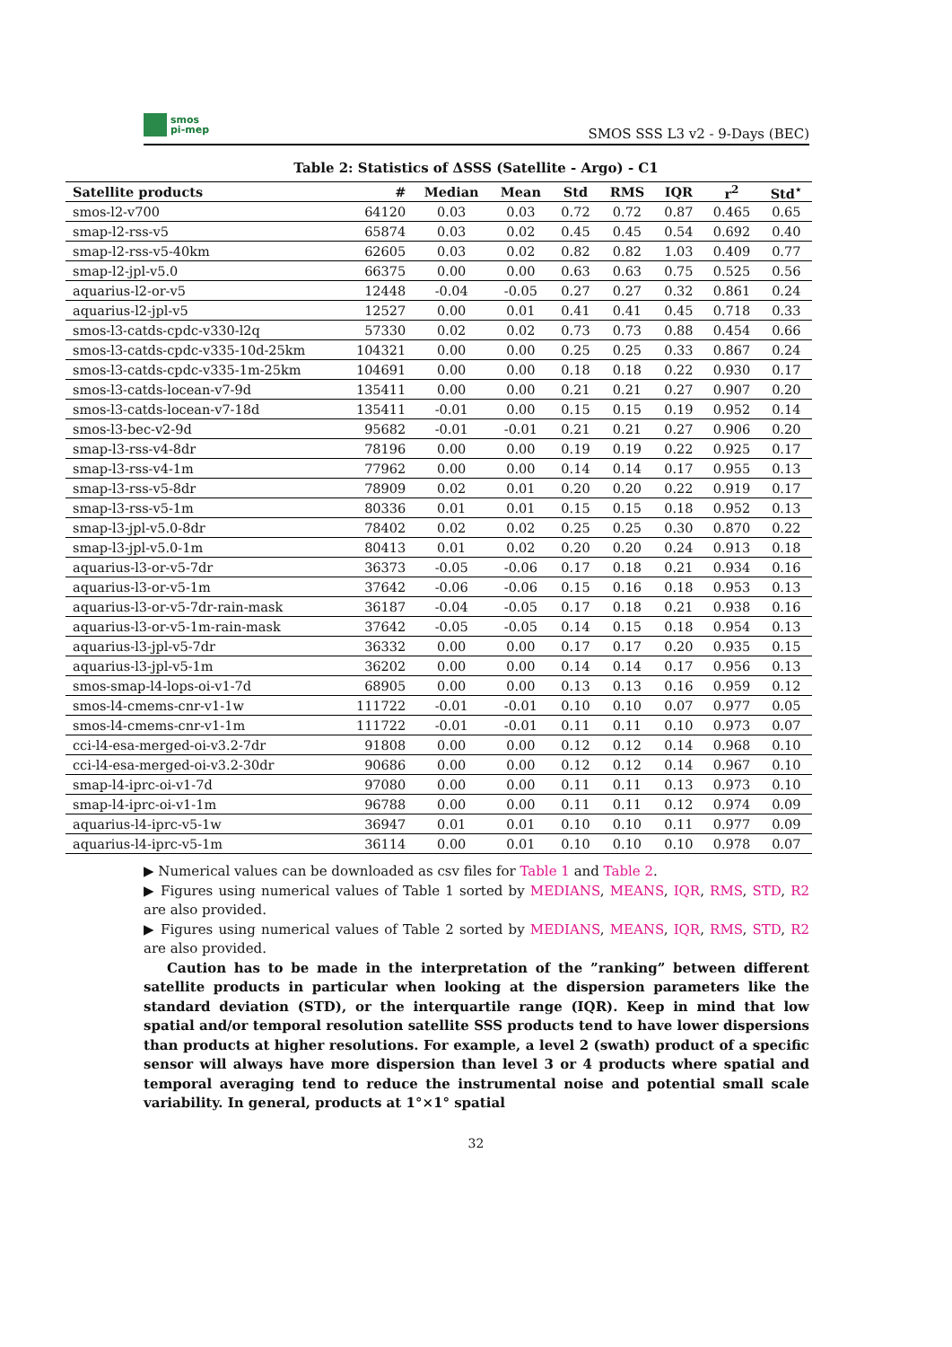smos
pi-mep
SMOS SSS L3 v2 - 9-Days (BEC)
Table 2: Statistics of ΔSSS (Satellite - Argo) - C1
| Satellite products | # | Median | Mean | Std | RMS | IQR | r<sup>2</sup> | Std<sup>⋆</sup> |
| --- | --- | --- | --- | --- | --- | --- | --- | --- |
| smos-l2-v700 | 64120 | 0.03 | 0.03 | 0.72 | 0.72 | 0.87 | 0.465 | 0.65 |
| smap-l2-rss-v5 | 65874 | 0.03 | 0.02 | 0.45 | 0.45 | 0.54 | 0.692 | 0.40 |
| smap-l2-rss-v5-40km | 62605 | 0.03 | 0.02 | 0.82 | 0.82 | 1.03 | 0.409 | 0.77 |
| smap-l2-jpl-v5.0 | 66375 | 0.00 | 0.00 | 0.63 | 0.63 | 0.75 | 0.525 | 0.56 |
| aquarius-l2-or-v5 | 12448 | -0.04 | -0.05 | 0.27 | 0.27 | 0.32 | 0.861 | 0.24 |
| aquarius-l2-jpl-v5 | 12527 | 0.00 | 0.01 | 0.41 | 0.41 | 0.45 | 0.718 | 0.33 |
| smos-l3-catds-cpdc-v330-l2q | 57330 | 0.02 | 0.02 | 0.73 | 0.73 | 0.88 | 0.454 | 0.66 |
| smos-l3-catds-cpdc-v335-10d-25km | 104321 | 0.00 | 0.00 | 0.25 | 0.25 | 0.33 | 0.867 | 0.24 |
| smos-l3-catds-cpdc-v335-1m-25km | 104691 | 0.00 | 0.00 | 0.18 | 0.18 | 0.22 | 0.930 | 0.17 |
| smos-l3-catds-locean-v7-9d | 135411 | 0.00 | 0.00 | 0.21 | 0.21 | 0.27 | 0.907 | 0.20 |
| smos-l3-catds-locean-v7-18d | 135411 | -0.01 | 0.00 | 0.15 | 0.15 | 0.19 | 0.952 | 0.14 |
| smos-l3-bec-v2-9d | 95682 | -0.01 | -0.01 | 0.21 | 0.21 | 0.27 | 0.906 | 0.20 |
| smap-l3-rss-v4-8dr | 78196 | 0.00 | 0.00 | 0.19 | 0.19 | 0.22 | 0.925 | 0.17 |
| smap-l3-rss-v4-1m | 77962 | 0.00 | 0.00 | 0.14 | 0.14 | 0.17 | 0.955 | 0.13 |
| smap-l3-rss-v5-8dr | 78909 | 0.02 | 0.01 | 0.20 | 0.20 | 0.22 | 0.919 | 0.17 |
| smap-l3-rss-v5-1m | 80336 | 0.01 | 0.01 | 0.15 | 0.15 | 0.18 | 0.952 | 0.13 |
| smap-l3-jpl-v5.0-8dr | 78402 | 0.02 | 0.02 | 0.25 | 0.25 | 0.30 | 0.870 | 0.22 |
| smap-l3-jpl-v5.0-1m | 80413 | 0.01 | 0.02 | 0.20 | 0.20 | 0.24 | 0.913 | 0.18 |
| aquarius-l3-or-v5-7dr | 36373 | -0.05 | -0.06 | 0.17 | 0.18 | 0.21 | 0.934 | 0.16 |
| aquarius-l3-or-v5-1m | 37642 | -0.06 | -0.06 | 0.15 | 0.16 | 0.18 | 0.953 | 0.13 |
| aquarius-l3-or-v5-7dr-rain-mask | 36187 | -0.04 | -0.05 | 0.17 | 0.18 | 0.21 | 0.938 | 0.16 |
| aquarius-l3-or-v5-1m-rain-mask | 37642 | -0.05 | -0.05 | 0.14 | 0.15 | 0.18 | 0.954 | 0.13 |
| aquarius-l3-jpl-v5-7dr | 36332 | 0.00 | 0.00 | 0.17 | 0.17 | 0.20 | 0.935 | 0.15 |
| aquarius-l3-jpl-v5-1m | 36202 | 0.00 | 0.00 | 0.14 | 0.14 | 0.17 | 0.956 | 0.13 |
| smos-smap-l4-lops-oi-v1-7d | 68905 | 0.00 | 0.00 | 0.13 | 0.13 | 0.16 | 0.959 | 0.12 |
| smos-l4-cmems-cnr-v1-1w | 111722 | -0.01 | -0.01 | 0.10 | 0.10 | 0.07 | 0.977 | 0.05 |
| smos-l4-cmems-cnr-v1-1m | 111722 | -0.01 | -0.01 | 0.11 | 0.11 | 0.10 | 0.973 | 0.07 |
| cci-l4-esa-merged-oi-v3.2-7dr | 91808 | 0.00 | 0.00 | 0.12 | 0.12 | 0.14 | 0.968 | 0.10 |
| cci-l4-esa-merged-oi-v3.2-30dr | 90686 | 0.00 | 0.00 | 0.12 | 0.12 | 0.14 | 0.967 | 0.10 |
| smap-l4-iprc-oi-v1-7d | 97080 | 0.00 | 0.00 | 0.11 | 0.11 | 0.13 | 0.973 | 0.10 |
| smap-l4-iprc-oi-v1-1m | 96788 | 0.00 | 0.00 | 0.11 | 0.11 | 0.12 | 0.974 | 0.09 |
| aquarius-l4-iprc-v5-1w | 36947 | 0.01 | 0.01 | 0.10 | 0.10 | 0.11 | 0.977 | 0.09 |
| aquarius-l4-iprc-v5-1m | 36114 | 0.00 | 0.01 | 0.10 | 0.10 | 0.10 | 0.978 | 0.07 |
▶ Numerical values can be downloaded as csv files for Table 1 and Table 2.
▶ Figures using numerical values of Table 1 sorted by MEDIANS, MEANS, IQR, RMS, STD, R2 are also provided.
▶ Figures using numerical values of Table 2 sorted by MEDIANS, MEANS, IQR, RMS, STD, R2 are also provided.
Caution has to be made in the interpretation of the ”ranking” between different satellite products in particular when looking at the dispersion parameters like the standard deviation (STD), or the interquartile range (IQR). Keep in mind that low spatial and/or temporal resolution satellite SSS products tend to have lower dispersions than products at higher resolutions. For example, a level 2 (swath) product of a specific sensor will always have more dispersion than level 3 or 4 products where spatial and temporal averaging tend to reduce the instrumental noise and potential small scale variability. In general, products at 1°×1° spatial
32